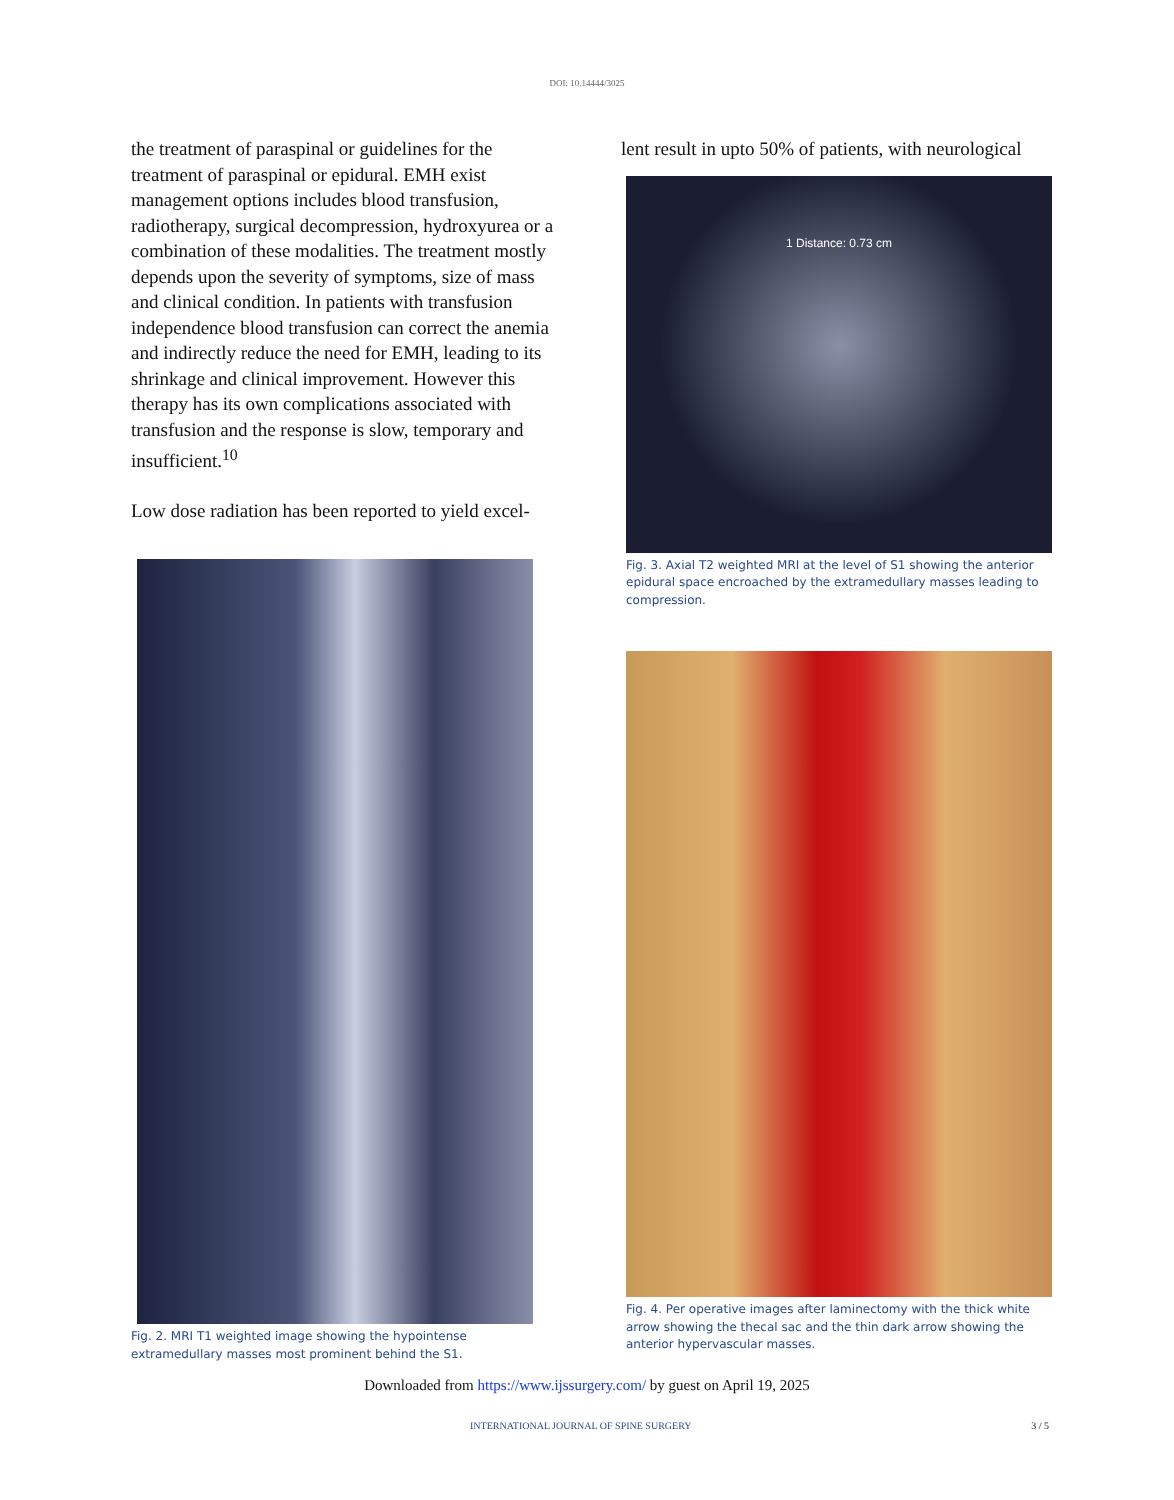DOI: 10.14444/3025
the treatment of paraspinal or guidelines for the treatment of paraspinal or epidural. EMH exist management options includes blood transfusion, radiotherapy, surgical decompression, hydroxyurea or a combination of these modalities. The treatment mostly depends upon the severity of symptoms, size of mass and clinical condition. In patients with transfusion independence blood transfusion can correct the anemia and indirectly reduce the need for EMH, leading to its shrinkage and clinical improvement. However this therapy has its own complications associated with transfusion and the response is slow, temporary and insufficient.<sup>10</sup>
Low dose radiation has been reported to yield excel-
Fig. 2. MRI T1 weighted image showing the hypointense extramedullary masses most prominent behind the S1.
lent result in upto 50% of patients, with neurological
1 Distance: 0.73 cm
Fig. 3. Axial T2 weighted MRI at the level of S1 showing the anterior epidural space encroached by the extramedullary masses leading to compression.
Fig. 4. Per operative images after laminectomy with the thick white arrow showing the thecal sac and the thin dark arrow showing the anterior hypervascular masses.
Downloaded from https://www.ijssurgery.com/ by guest on April 19, 2025
INTERNATIONAL JOURNAL OF SPINE SURGERY 3 / 5